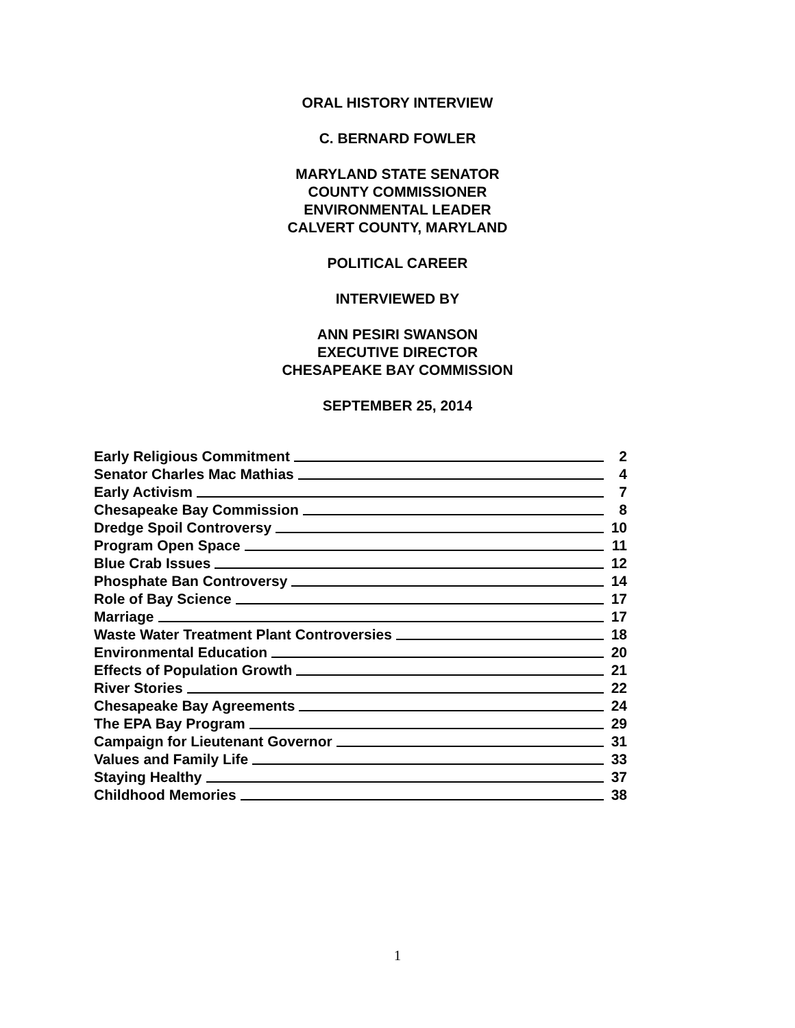ORAL HISTORY INTERVIEW
C. BERNARD FOWLER
MARYLAND STATE SENATOR
COUNTY COMMISSIONER
ENVIRONMENTAL LEADER
CALVERT COUNTY, MARYLAND
POLITICAL CAREER
INTERVIEWED BY
ANN PESIRI SWANSON
EXECUTIVE DIRECTOR
CHESAPEAKE BAY COMMISSION
SEPTEMBER 25, 2014
Early Religious Commitment 2
Senator Charles Mac Mathias 4
Early Activism 7
Chesapeake Bay Commission 8
Dredge Spoil Controversy 10
Program Open Space 11
Blue Crab Issues 12
Phosphate Ban Controversy 14
Role of Bay Science 17
Marriage 17
Waste Water Treatment Plant Controversies 18
Environmental Education 20
Effects of Population Growth 21
River Stories 22
Chesapeake Bay Agreements 24
The EPA Bay Program 29
Campaign for Lieutenant Governor 31
Values and Family Life 33
Staying Healthy 37
Childhood Memories 38
1